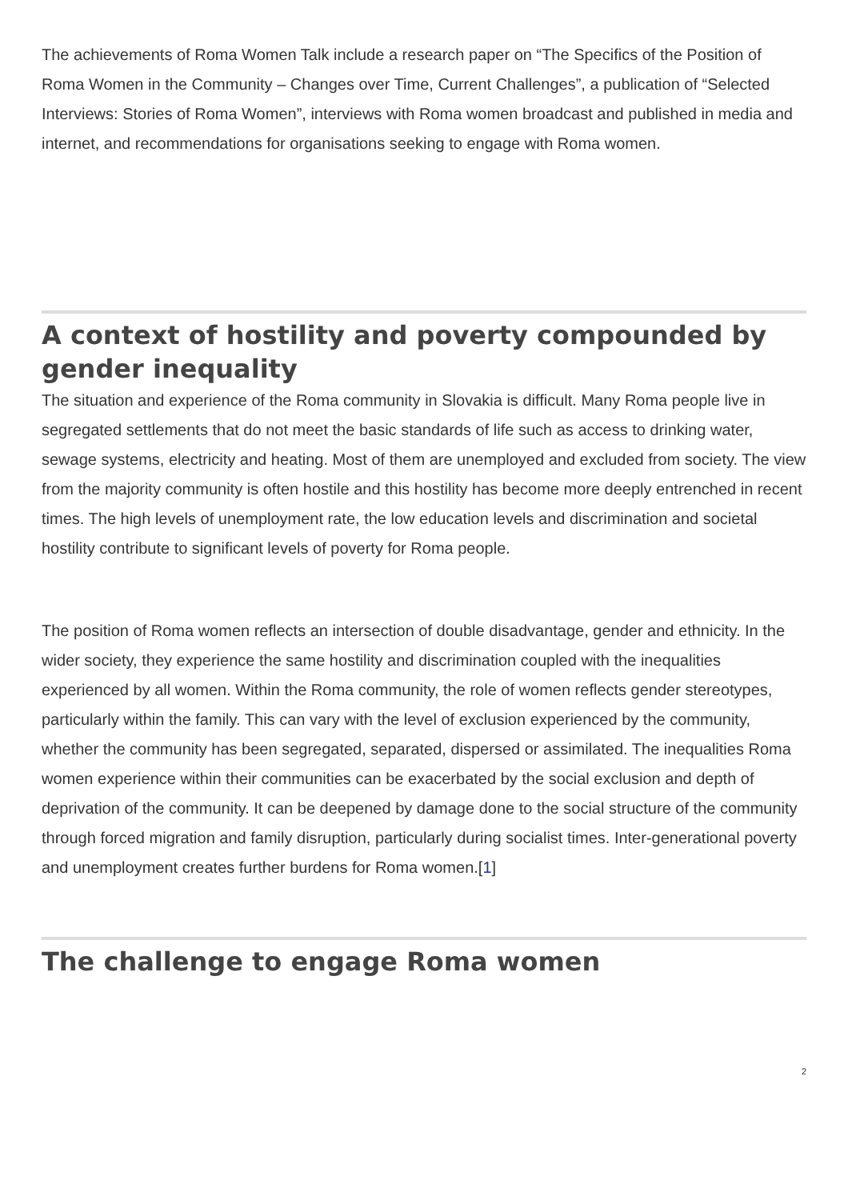The achievements of Roma Women Talk include a research paper on “The Specifics of the Position of Roma Women in the Community – Changes over Time, Current Challenges”, a publication of “Selected Interviews: Stories of Roma Women”, interviews with Roma women broadcast and published in media and internet, and recommendations for organisations seeking to engage with Roma women.
A context of hostility and poverty compounded by gender inequality
The situation and experience of the Roma community in Slovakia is difficult. Many Roma people live in segregated settlements that do not meet the basic standards of life such as access to drinking water, sewage systems, electricity and heating. Most of them are unemployed and excluded from society. The view from the majority community is often hostile and this hostility has become more deeply entrenched in recent times. The high levels of unemployment rate, the low education levels and discrimination and societal hostility contribute to significant levels of poverty for Roma people.
The position of Roma women reflects an intersection of double disadvantage, gender and ethnicity. In the wider society, they experience the same hostility and discrimination coupled with the inequalities experienced by all women. Within the Roma community, the role of women reflects gender stereotypes, particularly within the family. This can vary with the level of exclusion experienced by the community, whether the community has been segregated, separated, dispersed or assimilated. The inequalities Roma women experience within their communities can be exacerbated by the social exclusion and depth of deprivation of the community. It can be deepened by damage done to the social structure of the community through forced migration and family disruption, particularly during socialist times. Inter-generational poverty and unemployment creates further burdens for Roma women.[1]
The challenge to engage Roma women
2